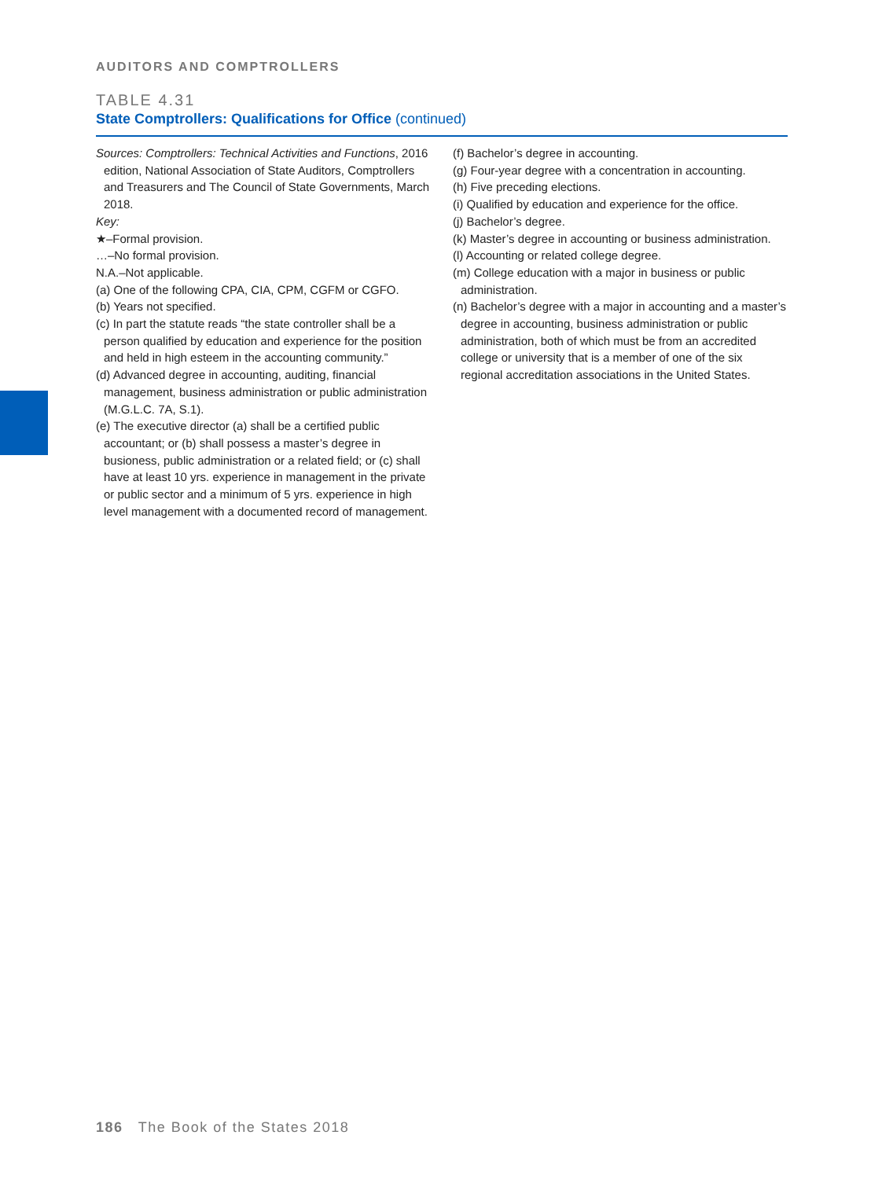AUDITORS AND COMPTROLLERS
TABLE 4.31
State Comptrollers: Qualifications for Office (continued)
Sources: Comptrollers: Technical Activities and Functions, 2016 edition, National Association of State Auditors, Comptrollers and Treasurers and The Council of State Governments, March 2018.
Key:
★–Formal provision.
…–No formal provision.
N.A.–Not applicable.
(a) One of the following CPA, CIA, CPM, CGFM or CGFO.
(b) Years not specified.
(c) In part the statute reads “the state controller shall be a person qualified by education and experience for the position and held in high esteem in the accounting community.”
(d) Advanced degree in accounting, auditing, financial management, business administration or public administration (M.G.L.C. 7A, S.1).
(e) The executive director (a) shall be a certified public accountant; or (b) shall possess a master’s degree in busioness, public administration or a related field; or (c) shall have at least 10 yrs. experience in management in the private or public sector and a minimum of 5 yrs. experience in high level management with a documented record of management.
(f) Bachelor’s degree in accounting.
(g) Four-year degree with a concentration in accounting.
(h) Five preceding elections.
(i) Qualified by education and experience for the office.
(j) Bachelor’s degree.
(k) Master’s degree in accounting or business administration.
(l) Accounting or related college degree.
(m) College education with a major in business or public administration.
(n) Bachelor’s degree with a major in accounting and a master’s degree in accounting, business administration or public administration, both of which must be from an accredited college or university that is a member of one of the six regional accreditation associations in the United States.
186 The Book of the States 2018